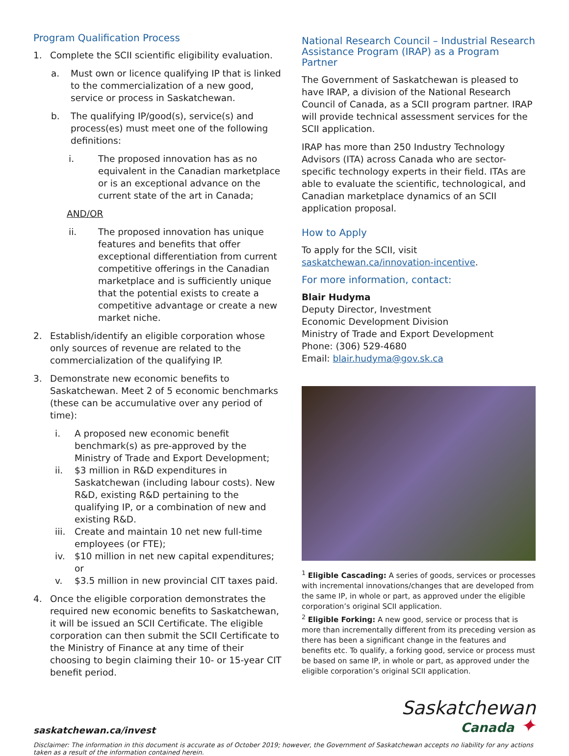Program Qualification Process
1. Complete the SCII scientific eligibility evaluation.
a. Must own or licence qualifying IP that is linked to the commercialization of a new good, service or process in Saskatchewan.
b. The qualifying IP/good(s), service(s) and process(es) must meet one of the following definitions:
i. The proposed innovation has as no equivalent in the Canadian marketplace or is an exceptional advance on the current state of the art in Canada;
AND/OR
ii. The proposed innovation has unique features and benefits that offer exceptional differentiation from current competitive offerings in the Canadian marketplace and is sufficiently unique that the potential exists to create a competitive advantage or create a new market niche.
2. Establish/identify an eligible corporation whose only sources of revenue are related to the commercialization of the qualifying IP.
3. Demonstrate new economic benefits to Saskatchewan. Meet 2 of 5 economic benchmarks (these can be accumulative over any period of time):
i. A proposed new economic benefit benchmark(s) as pre-approved by the Ministry of Trade and Export Development;
ii. $3 million in R&D expenditures in Saskatchewan (including labour costs). New R&D, existing R&D pertaining to the qualifying IP, or a combination of new and existing R&D.
iii. Create and maintain 10 net new full-time employees (or FTE);
iv. $10 million in net new capital expenditures; or
v. $3.5 million in new provincial CIT taxes paid.
4. Once the eligible corporation demonstrates the required new economic benefits to Saskatchewan, it will be issued an SCII Certificate. The eligible corporation can then submit the SCII Certificate to the Ministry of Finance at any time of their choosing to begin claiming their 10- or 15-year CIT benefit period.
National Research Council – Industrial Research Assistance Program (IRAP) as a Program Partner
The Government of Saskatchewan is pleased to have IRAP, a division of the National Research Council of Canada, as a SCII program partner. IRAP will provide technical assessment services for the SCII application.
IRAP has more than 250 Industry Technology Advisors (ITA) across Canada who are sector-specific technology experts in their field. ITAs are able to evaluate the scientific, technological, and Canadian marketplace dynamics of an SCII application proposal.
How to Apply
To apply for the SCII, visit saskatchewan.ca/innovation-incentive.
For more information, contact:
Blair Hudyma
Deputy Director, Investment
Economic Development Division
Ministry of Trade and Export Development
Phone: (306) 529-4680
Email: blair.hudyma@gov.sk.ca
<sup>1</sup> Eligible Cascading: A series of goods, services or processes with incremental innovations/changes that are developed from the same IP, in whole or part, as approved under the eligible corporation’s original SCII application.
<sup>2</sup> Eligible Forking: A new good, service or process that is more than incrementally different from its preceding version as there has been a significant change in the features and benefits etc. To qualify, a forking good, service or process must be based on same IP, in whole or part, as approved under the eligible corporation’s original SCII application.
saskatchewan.ca/invest
Saskatchewan
Canada ✦
Disclaimer: The information in this document is accurate as of October 2019; however, the Government of Saskatchewan accepts no liability for any actions taken as a result of the information contained herein.